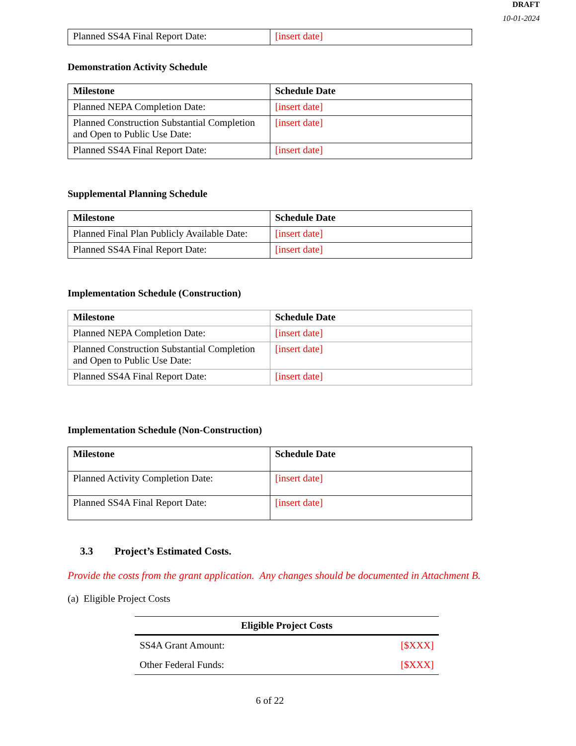DRAFT
10-01-2024
| Planned SS4A Final Report Date: | [insert date] |
Demonstration Activity Schedule
| Milestone | Schedule Date |
| Planned NEPA Completion Date: | [insert date] |
| Planned Construction Substantial Completion and Open to Public Use Date: | [insert date] |
| Planned SS4A Final Report Date: | [insert date] |
Supplemental Planning Schedule
| Milestone | Schedule Date |
| Planned Final Plan Publicly Available Date: | [insert date] |
| Planned SS4A Final Report Date: | [insert date] |
Implementation Schedule (Construction)
| Milestone | Schedule Date |
| Planned NEPA Completion Date: | [insert date] |
| Planned Construction Substantial Completion and Open to Public Use Date: | [insert date] |
| Planned SS4A Final Report Date: | [insert date] |
Implementation Schedule (Non-Construction)
| Milestone | Schedule Date |
| Planned Activity Completion Date: | [insert date] |
| Planned SS4A Final Report Date: | [insert date] |
3.3 Project’s Estimated Costs.
Provide the costs from the grant application. Any changes should be documented in Attachment B.
(a) Eligible Project Costs
| Eligible Project Costs | |
| --- | --- |
| SS4A Grant Amount: | [$XXX] |
| Other Federal Funds: | [$XXX] |
6 of 22